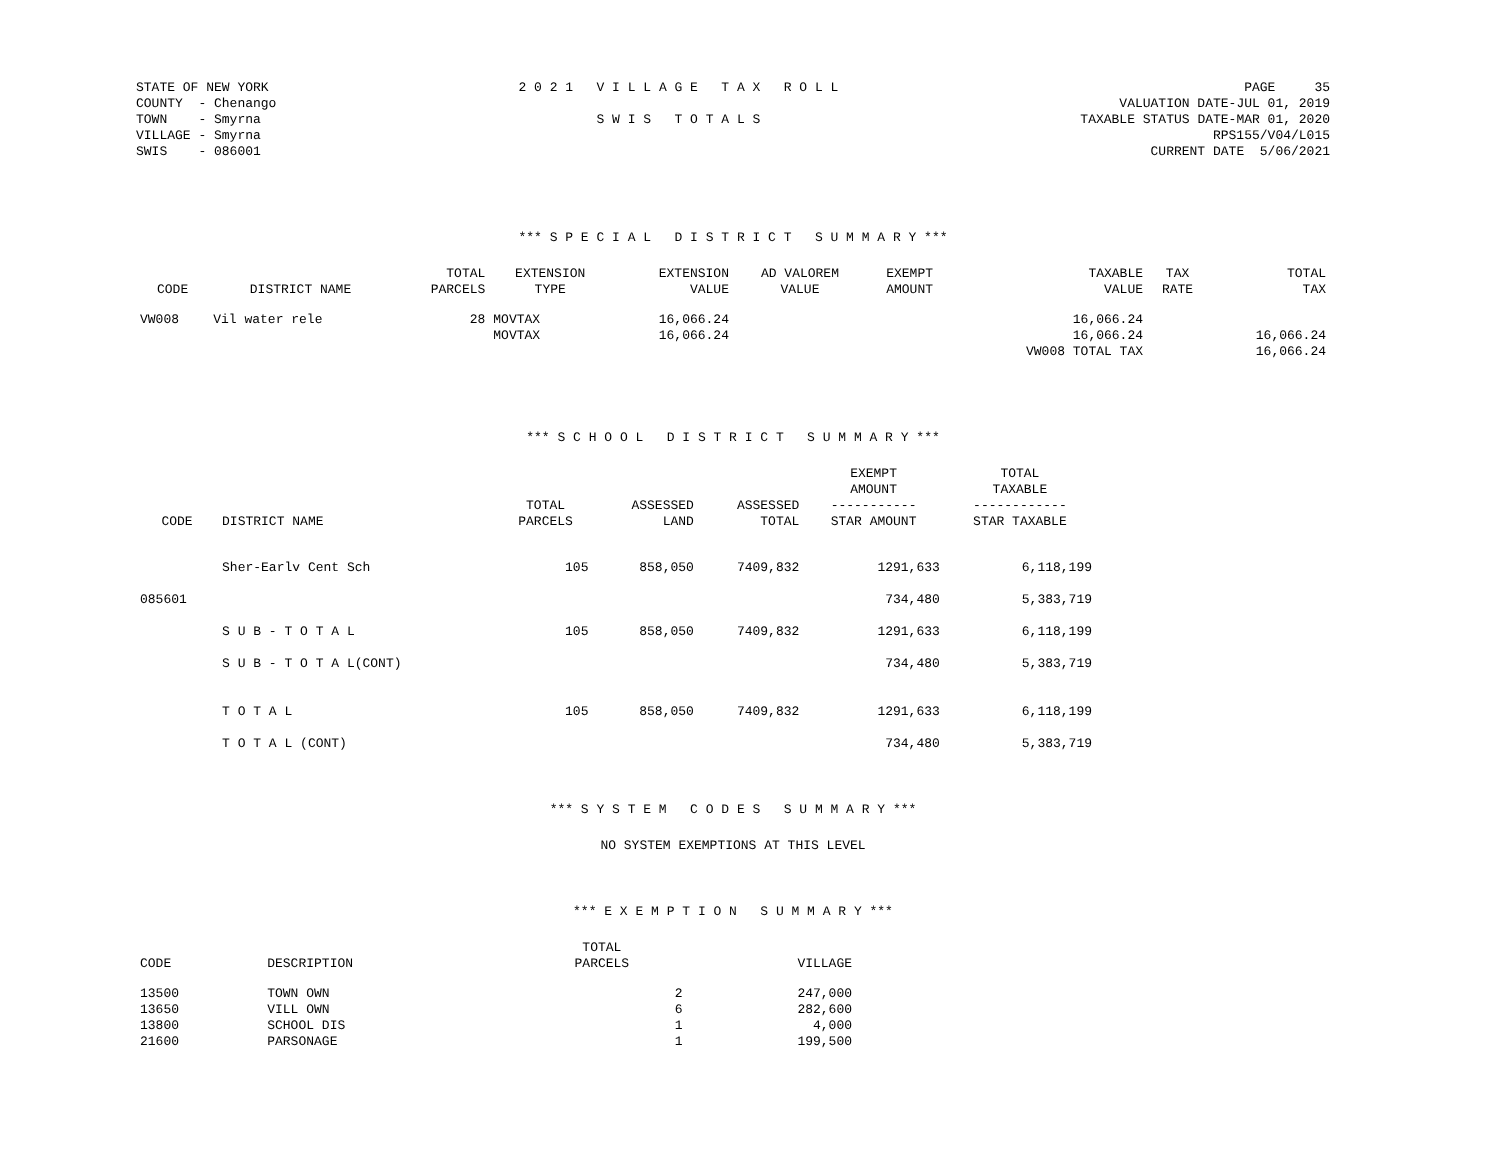STATE OF NEW YORK COUNTY - Chenango TOWN - Smyrna VILLAGE - Smyrna SWIS - 086001
2 0 2 1 V I L L A G E T A X R O L L S W I S T O T A L S
PAGE 35 VALUATION DATE-JUL 01, 2019 TAXABLE STATUS DATE-MAR 01, 2020 RPS155/V04/L015 CURRENT DATE 5/06/2021
*** S P E C I A L D I S T R I C T S U M M A R Y ***
| CODE | DISTRICT NAME | TOTAL PARCELS | EXTENSION TYPE | EXTENSION VALUE | AD VALOREM VALUE | EXEMPT AMOUNT | TAXABLE VALUE | TAX RATE | TOTAL TAX |
| --- | --- | --- | --- | --- | --- | --- | --- | --- | --- |
| VW008 | Vil water rele | 28 | MOVTAX | 16,066.24 | | | 16,066.24 | | |
| | | | MOVTAX | 16,066.24 | | | 16,066.24 | | 16,066.24 |
| | | | | | | | VW008 TOTAL TAX | | 16,066.24 |
*** S C H O O L D I S T R I C T S U M M A R Y ***
| CODE | DISTRICT NAME | TOTAL PARCELS | ASSESSED LAND | ASSESSED TOTAL | EXEMPT AMOUNT ----------- STAR AMOUNT | TOTAL TAXABLE ------------ STAR TAXABLE |
| --- | --- | --- | --- | --- | --- | --- |
| | Sher-Earlv Cent Sch | 105 | 858,050 | 7409,832 | 1291,633 | 6,118,199 |
| 085601 | | | | | 734,480 | 5,383,719 |
| | S U B - T O T A L | 105 | 858,050 | 7409,832 | 1291,633 | 6,118,199 |
| | S U B - T O T A L(CONT) | | | | 734,480 | 5,383,719 |
| | T O T A L | 105 | 858,050 | 7409,832 | 1291,633 | 6,118,199 |
| | T O T A L (CONT) | | | | 734,480 | 5,383,719 |
*** S Y S T E M C O D E S S U M M A R Y ***
NO SYSTEM EXEMPTIONS AT THIS LEVEL
*** E X E M P T I O N S U M M A R Y ***
| CODE | DESCRIPTION | TOTAL PARCELS | VILLAGE |
| --- | --- | --- | --- |
| 13500 | TOWN OWN | 2 | 247,000 |
| 13650 | VILL OWN | 6 | 282,600 |
| 13800 | SCHOOL DIS | 1 | 4,000 |
| 21600 | PARSONAGE | 1 | 199,500 |